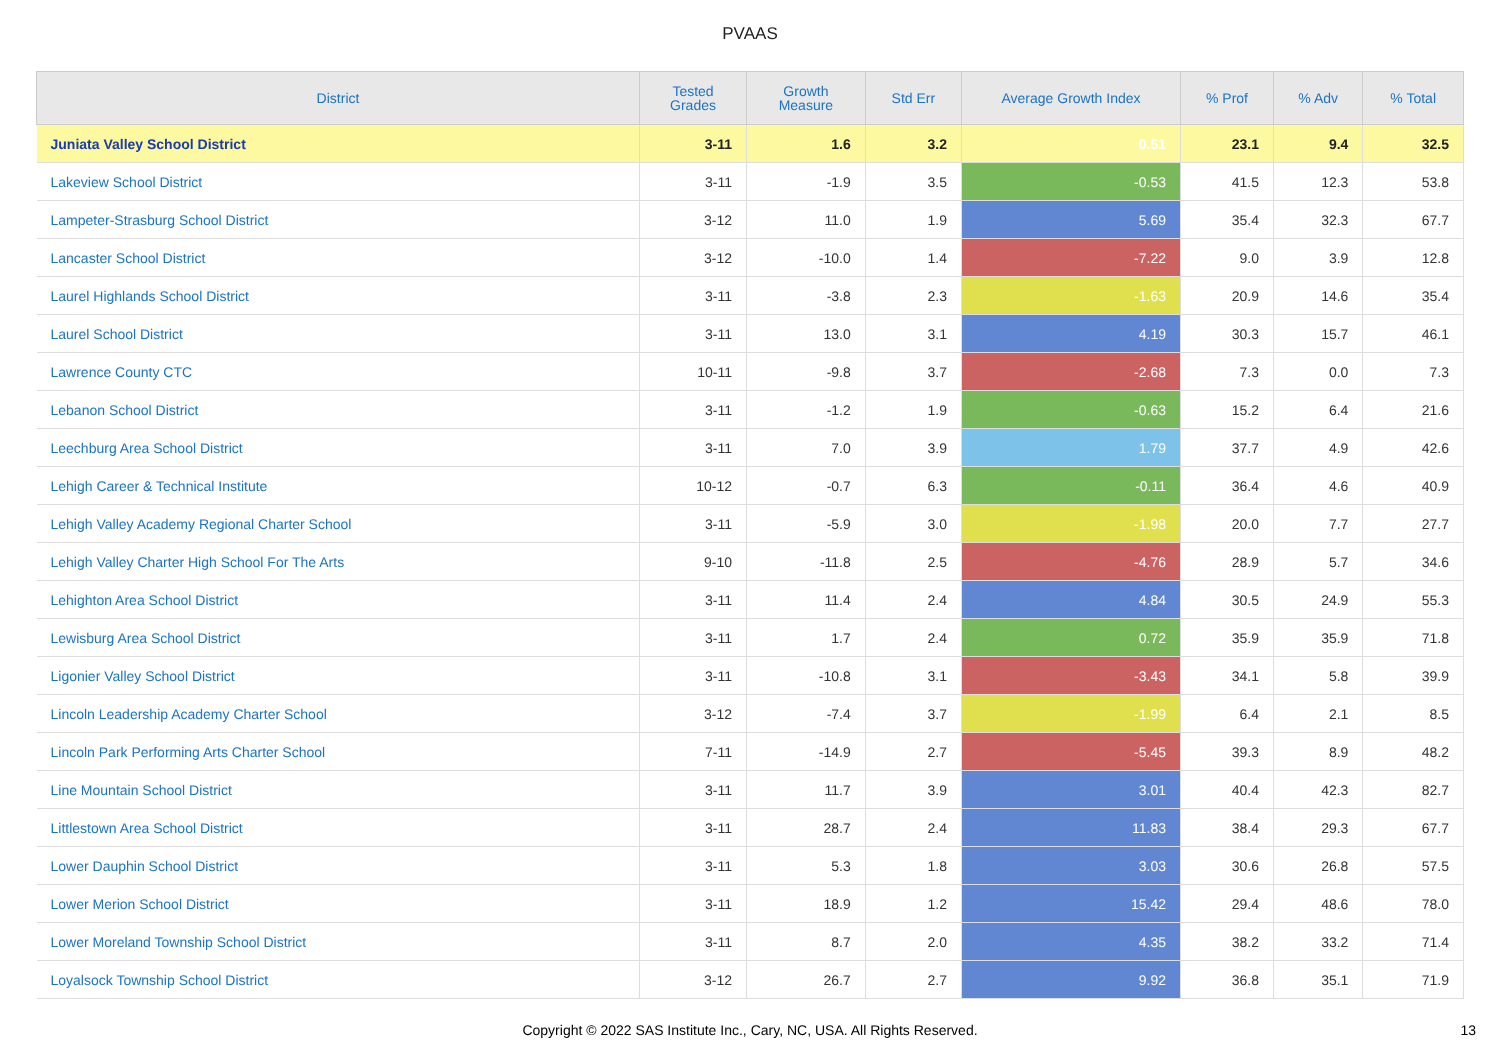PVAAS
| District | Tested Grades | Growth Measure | Std Err | Average Growth Index | % Prof | % Adv | % Total |
| --- | --- | --- | --- | --- | --- | --- | --- |
| Juniata Valley School District | 3-11 | 1.6 | 3.2 | 0.51 | 23.1 | 9.4 | 32.5 |
| Lakeview School District | 3-11 | -1.9 | 3.5 | -0.53 | 41.5 | 12.3 | 53.8 |
| Lampeter-Strasburg School District | 3-12 | 11.0 | 1.9 | 5.69 | 35.4 | 32.3 | 67.7 |
| Lancaster School District | 3-12 | -10.0 | 1.4 | -7.22 | 9.0 | 3.9 | 12.8 |
| Laurel Highlands School District | 3-11 | -3.8 | 2.3 | -1.63 | 20.9 | 14.6 | 35.4 |
| Laurel School District | 3-11 | 13.0 | 3.1 | 4.19 | 30.3 | 15.7 | 46.1 |
| Lawrence County CTC | 10-11 | -9.8 | 3.7 | -2.68 | 7.3 | 0.0 | 7.3 |
| Lebanon School District | 3-11 | -1.2 | 1.9 | -0.63 | 15.2 | 6.4 | 21.6 |
| Leechburg Area School District | 3-11 | 7.0 | 3.9 | 1.79 | 37.7 | 4.9 | 42.6 |
| Lehigh Career & Technical Institute | 10-12 | -0.7 | 6.3 | -0.11 | 36.4 | 4.6 | 40.9 |
| Lehigh Valley Academy Regional Charter School | 3-11 | -5.9 | 3.0 | -1.98 | 20.0 | 7.7 | 27.7 |
| Lehigh Valley Charter High School For The Arts | 9-10 | -11.8 | 2.5 | -4.76 | 28.9 | 5.7 | 34.6 |
| Lehighton Area School District | 3-11 | 11.4 | 2.4 | 4.84 | 30.5 | 24.9 | 55.3 |
| Lewisburg Area School District | 3-11 | 1.7 | 2.4 | 0.72 | 35.9 | 35.9 | 71.8 |
| Ligonier Valley School District | 3-11 | -10.8 | 3.1 | -3.43 | 34.1 | 5.8 | 39.9 |
| Lincoln Leadership Academy Charter School | 3-12 | -7.4 | 3.7 | -1.99 | 6.4 | 2.1 | 8.5 |
| Lincoln Park Performing Arts Charter School | 7-11 | -14.9 | 2.7 | -5.45 | 39.3 | 8.9 | 48.2 |
| Line Mountain School District | 3-11 | 11.7 | 3.9 | 3.01 | 40.4 | 42.3 | 82.7 |
| Littlestown Area School District | 3-11 | 28.7 | 2.4 | 11.83 | 38.4 | 29.3 | 67.7 |
| Lower Dauphin School District | 3-11 | 5.3 | 1.8 | 3.03 | 30.6 | 26.8 | 57.5 |
| Lower Merion School District | 3-11 | 18.9 | 1.2 | 15.42 | 29.4 | 48.6 | 78.0 |
| Lower Moreland Township School District | 3-11 | 8.7 | 2.0 | 4.35 | 38.2 | 33.2 | 71.4 |
| Loyalsock Township School District | 3-12 | 26.7 | 2.7 | 9.92 | 36.8 | 35.1 | 71.9 |
Copyright © 2022 SAS Institute Inc., Cary, NC, USA. All Rights Reserved.
13